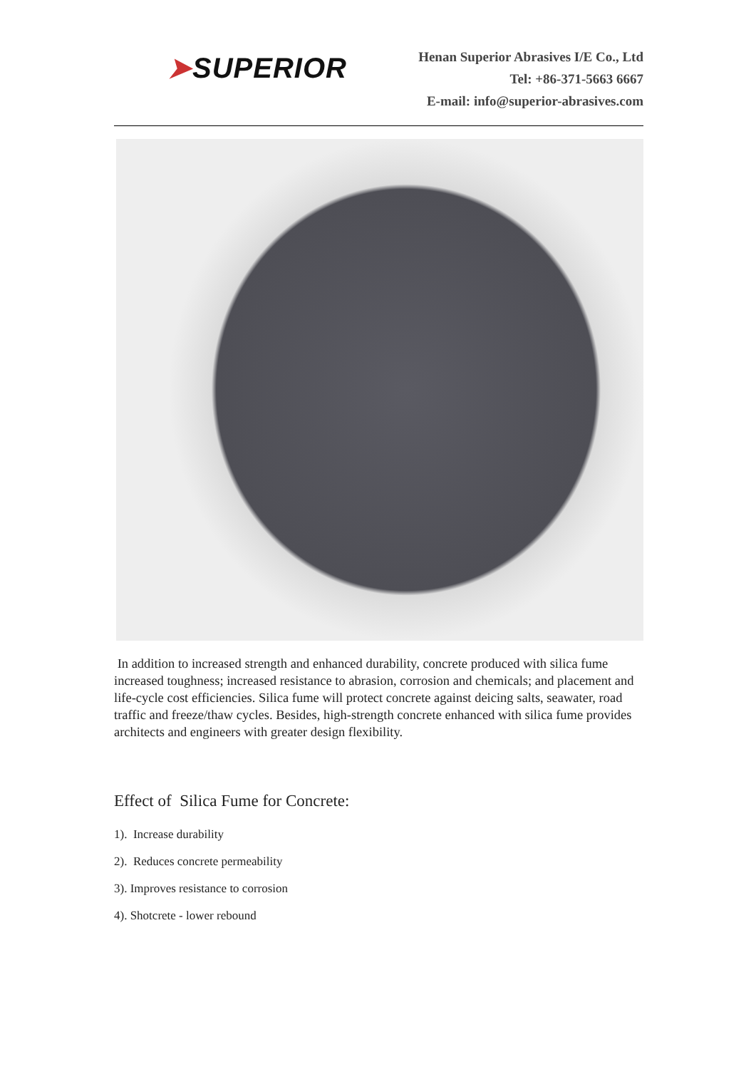➤SUPERIOR
Henan Superior Abrasives I/E Co., Ltd
Tel: +86-371-5663 6667
E-mail: info@superior-abrasives.com
In addition to increased strength and enhanced durability, concrete produced with silica fume increased toughness; increased resistance to abrasion, corrosion and chemicals; and placement and life-cycle cost efficiencies. Silica fume will protect concrete against deicing salts, seawater, road traffic and freeze/thaw cycles. Besides, high-strength concrete enhanced with silica fume provides architects and engineers with greater design flexibility.
Effect of Silica Fume for Concrete:
1). Increase durability
2). Reduces concrete permeability
3). Improves resistance to corrosion
4). Shotcrete - lower rebound